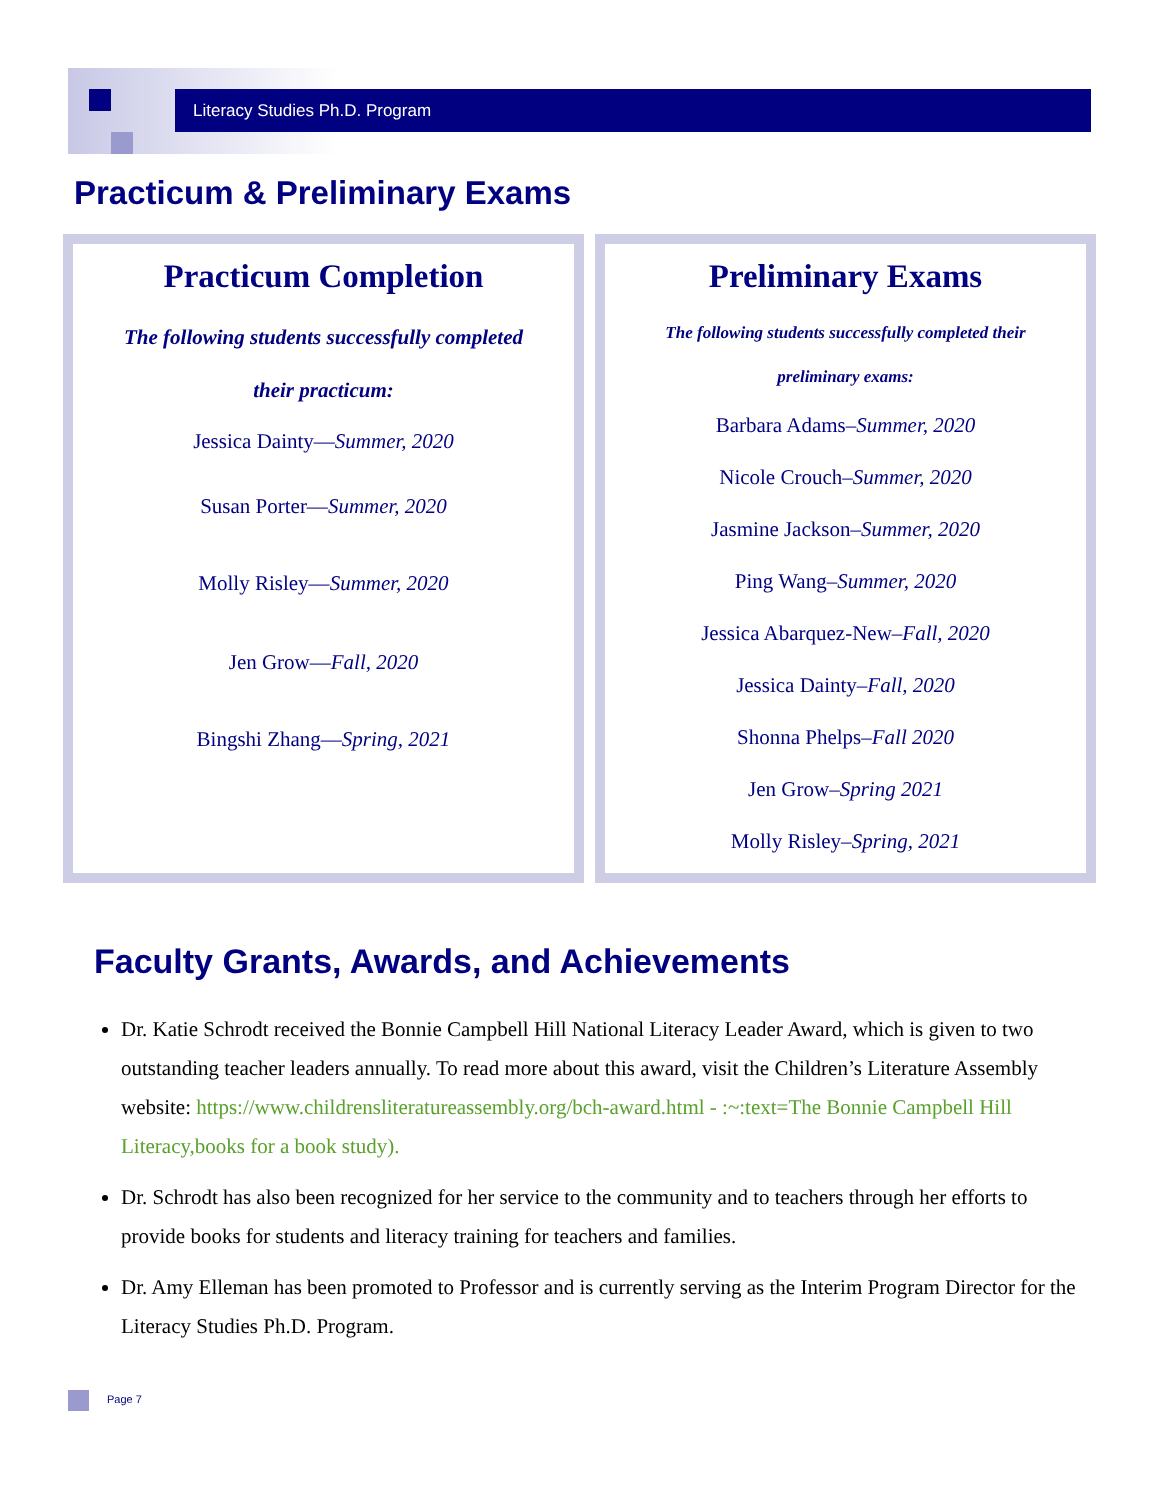Literacy Studies Ph.D. Program
Practicum & Preliminary Exams
Practicum Completion
The following students successfully completed
their practicum:
Jessica Dainty—Summer, 2020
Susan Porter—Summer, 2020
Molly Risley—Summer, 2020
Jen Grow—Fall, 2020
Bingshi Zhang—Spring, 2021
Preliminary Exams
The following students successfully completed their
preliminary exams:
Barbara Adams–Summer, 2020
Nicole Crouch–Summer, 2020
Jasmine Jackson–Summer, 2020
Ping Wang–Summer, 2020
Jessica Abarquez-New–Fall, 2020
Jessica Dainty–Fall, 2020
Shonna Phelps–Fall 2020
Jen Grow–Spring 2021
Molly Risley–Spring, 2021
Faculty Grants, Awards, and Achievements
Dr. Katie Schrodt received the Bonnie Campbell Hill National Literacy Leader Award, which is given to two outstanding teacher leaders annually. To read more about this award, visit the Children’s Literature Assembly website: https://www.childrensliteratureassembly.org/bch-award.html - :~:text=The Bonnie Campbell Hill Literacy,books for a book study).
Dr. Schrodt has also been recognized for her service to the community and to teachers through her efforts to provide books for students and literacy training for teachers and families.
Dr. Amy Elleman has been promoted to Professor and is currently serving as the Interim Program Director for the Literacy Studies Ph.D. Program.
Page 7